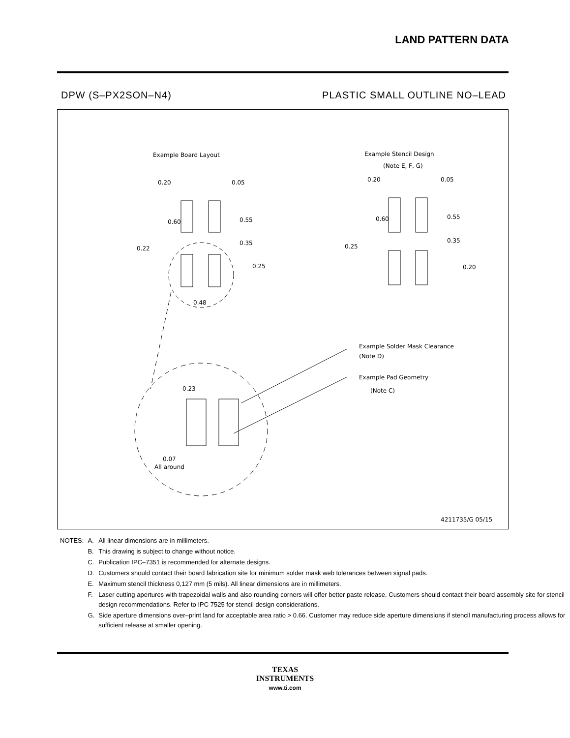LAND PATTERN DATA
DPW (S–PX2SON–N4) PLASTIC SMALL OUTLINE NO–LEAD
Example Board Layout
Example Stencil Design
(Note E, F, G)
0.20
0.05
0.60
0.55
0.35
0.22
0.25
0.48
0.20
0.05
0.60
0.55
0.35
0.25
0.20
Example Solder Mask Clearance
(Note D)
Example Pad Geometry
(Note C)
0.23
0.07
All around
4211735/G 05/15
| NOTES: | A. | All linear dimensions are in millimeters. |
| | B. | This drawing is subject to change without notice. |
| | C. | Publication IPC–7351 is recommended for alternate designs. |
| | D. | Customers should contact their board fabrication site for minimum solder mask web tolerances between signal pads. |
| | E. | Maximum stencil thickness 0,127 mm (5 mils). All linear dimensions are in millimeters. |
| | F. | Laser cutting apertures with trapezoidal walls and also rounding corners will offer better paste release. Customers should contact their board assembly site for stencil design recommendations. Refer to IPC 7525 for stencil design considerations. |
| | G. | Side aperture dimensions over–print land for acceptable area ratio > 0.66. Customer may reduce side aperture dimensions if stencil manufacturing process allows for sufficient release at smaller opening. |
TEXAS
INSTRUMENTS
www.ti.com